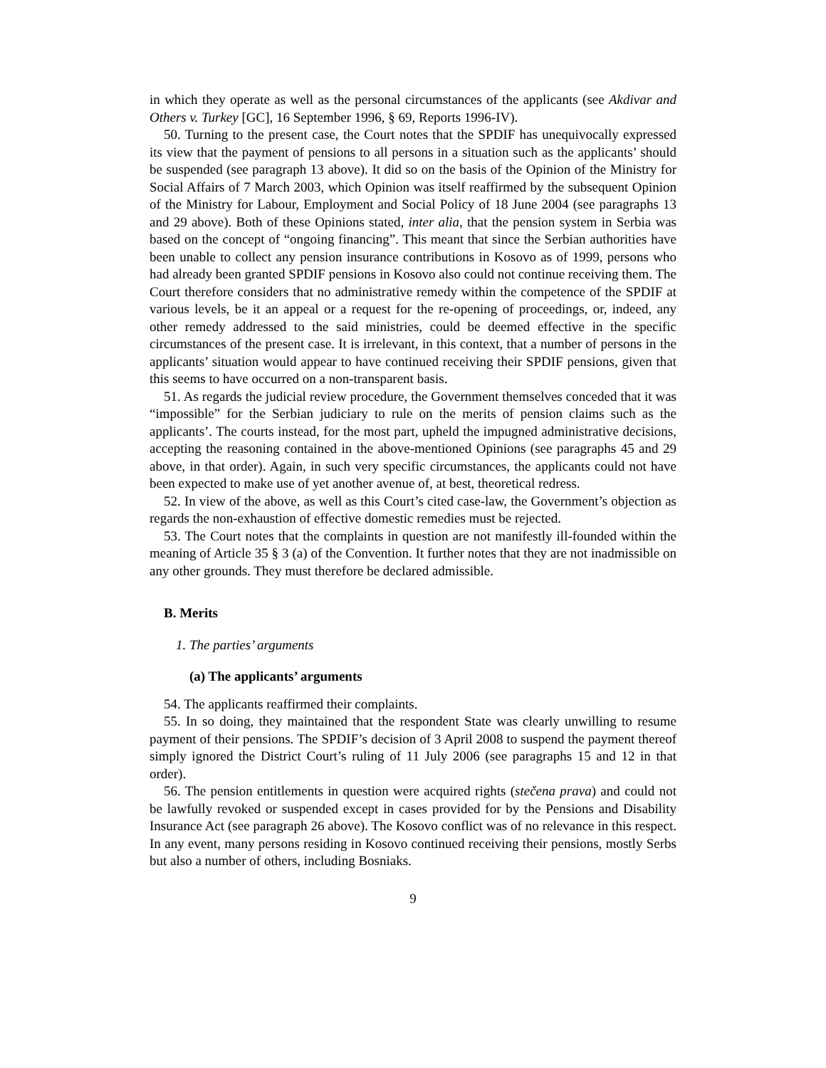in which they operate as well as the personal circumstances of the applicants (see Akdivar and Others v. Turkey [GC], 16 September 1996, § 69, Reports 1996-IV).
50. Turning to the present case, the Court notes that the SPDIF has unequivocally expressed its view that the payment of pensions to all persons in a situation such as the applicants’ should be suspended (see paragraph 13 above). It did so on the basis of the Opinion of the Ministry for Social Affairs of 7 March 2003, which Opinion was itself reaffirmed by the subsequent Opinion of the Ministry for Labour, Employment and Social Policy of 18 June 2004 (see paragraphs 13 and 29 above). Both of these Opinions stated, inter alia, that the pension system in Serbia was based on the concept of “ongoing financing”. This meant that since the Serbian authorities have been unable to collect any pension insurance contributions in Kosovo as of 1999, persons who had already been granted SPDIF pensions in Kosovo also could not continue receiving them. The Court therefore considers that no administrative remedy within the competence of the SPDIF at various levels, be it an appeal or a request for the re-opening of proceedings, or, indeed, any other remedy addressed to the said ministries, could be deemed effective in the specific circumstances of the present case. It is irrelevant, in this context, that a number of persons in the applicants’ situation would appear to have continued receiving their SPDIF pensions, given that this seems to have occurred on a non-transparent basis.
51. As regards the judicial review procedure, the Government themselves conceded that it was “impossible” for the Serbian judiciary to rule on the merits of pension claims such as the applicants’. The courts instead, for the most part, upheld the impugned administrative decisions, accepting the reasoning contained in the above-mentioned Opinions (see paragraphs 45 and 29 above, in that order). Again, in such very specific circumstances, the applicants could not have been expected to make use of yet another avenue of, at best, theoretical redress.
52. In view of the above, as well as this Court’s cited case-law, the Government’s objection as regards the non-exhaustion of effective domestic remedies must be rejected.
53. The Court notes that the complaints in question are not manifestly ill-founded within the meaning of Article 35 § 3 (a) of the Convention. It further notes that they are not inadmissible on any other grounds. They must therefore be declared admissible.
B. Merits
1. The parties’ arguments
(a) The applicants’ arguments
54. The applicants reaffirmed their complaints.
55. In so doing, they maintained that the respondent State was clearly unwilling to resume payment of their pensions. The SPDIF’s decision of 3 April 2008 to suspend the payment thereof simply ignored the District Court’s ruling of 11 July 2006 (see paragraphs 15 and 12 in that order).
56. The pension entitlements in question were acquired rights (stečena prava) and could not be lawfully revoked or suspended except in cases provided for by the Pensions and Disability Insurance Act (see paragraph 26 above). The Kosovo conflict was of no relevance in this respect. In any event, many persons residing in Kosovo continued receiving their pensions, mostly Serbs but also a number of others, including Bosniaks.
9